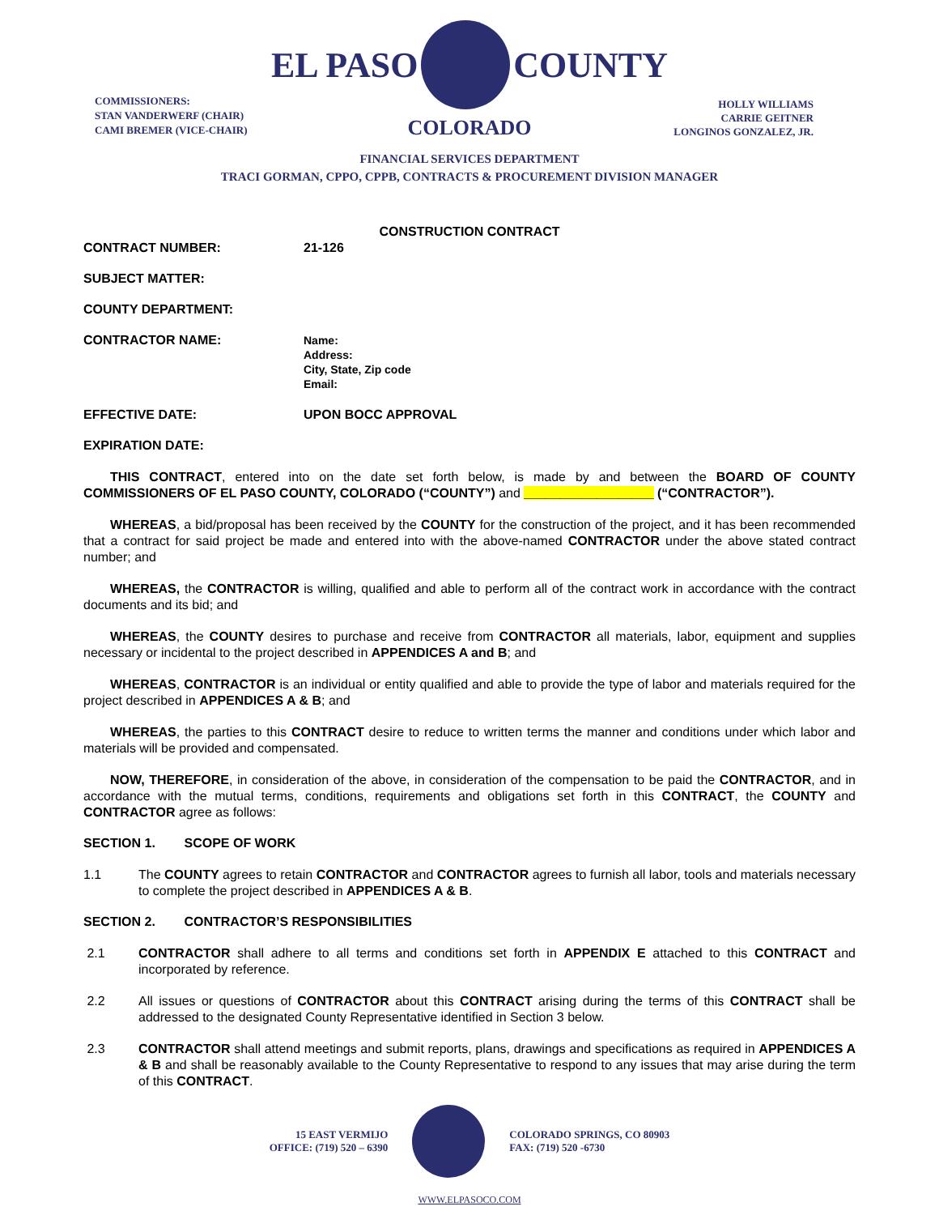EL PASO COUNTY
COLORADO
COMMISSIONERS:
STAN VANDERWERF (CHAIR)
CAMI BREMER (VICE-CHAIR)
HOLLY WILLIAMS
CARRIE GEITNER
LONGINOS GONZALEZ, JR.
FINANCIAL SERVICES DEPARTMENT
TRACI GORMAN, CPPO, CPPB, CONTRACTS & PROCUREMENT DIVISION MANAGER
CONSTRUCTION CONTRACT
CONTRACT NUMBER: 21-126
SUBJECT MATTER:
COUNTY DEPARTMENT:
CONTRACTOR NAME:
Name:
Address:
City, State, Zip code
Email:
EFFECTIVE DATE: UPON BOCC APPROVAL
EXPIRATION DATE:
THIS CONTRACT, entered into on the date set forth below, is made by and between the BOARD OF COUNTY COMMISSIONERS OF EL PASO COUNTY, COLORADO (“COUNTY”) and __________________ (“CONTRACTOR”).
WHEREAS, a bid/proposal has been received by the COUNTY for the construction of the project, and it has been recommended that a contract for said project be made and entered into with the above-named CONTRACTOR under the above stated contract number; and
WHEREAS, the CONTRACTOR is willing, qualified and able to perform all of the contract work in accordance with the contract documents and its bid; and
WHEREAS, the COUNTY desires to purchase and receive from CONTRACTOR all materials, labor, equipment and supplies necessary or incidental to the project described in APPENDICES A and B; and
WHEREAS, CONTRACTOR is an individual or entity qualified and able to provide the type of labor and materials required for the project described in APPENDICES A & B; and
WHEREAS, the parties to this CONTRACT desire to reduce to written terms the manner and conditions under which labor and materials will be provided and compensated.
NOW, THEREFORE, in consideration of the above, in consideration of the compensation to be paid the CONTRACTOR, and in accordance with the mutual terms, conditions, requirements and obligations set forth in this CONTRACT, the COUNTY and CONTRACTOR agree as follows:
SECTION 1. SCOPE OF WORK
1.1 The COUNTY agrees to retain CONTRACTOR and CONTRACTOR agrees to furnish all labor, tools and materials necessary to complete the project described in APPENDICES A & B.
SECTION 2. CONTRACTOR’S RESPONSIBILITIES
2.1 CONTRACTOR shall adhere to all terms and conditions set forth in APPENDIX E attached to this CONTRACT and incorporated by reference.
2.2 All issues or questions of CONTRACTOR about this CONTRACT arising during the terms of this CONTRACT shall be addressed to the designated County Representative identified in Section 3 below.
2.3 CONTRACTOR shall attend meetings and submit reports, plans, drawings and specifications as required in APPENDICES A & B and shall be reasonably available to the County Representative to respond to any issues that may arise during the term of this CONTRACT.
15 EAST VERMIJO
OFFICE: (719) 520 – 6390
COLORADO SPRINGS, CO 80903
FAX: (719) 520 -6730
WWW.ELPASOCO.COM